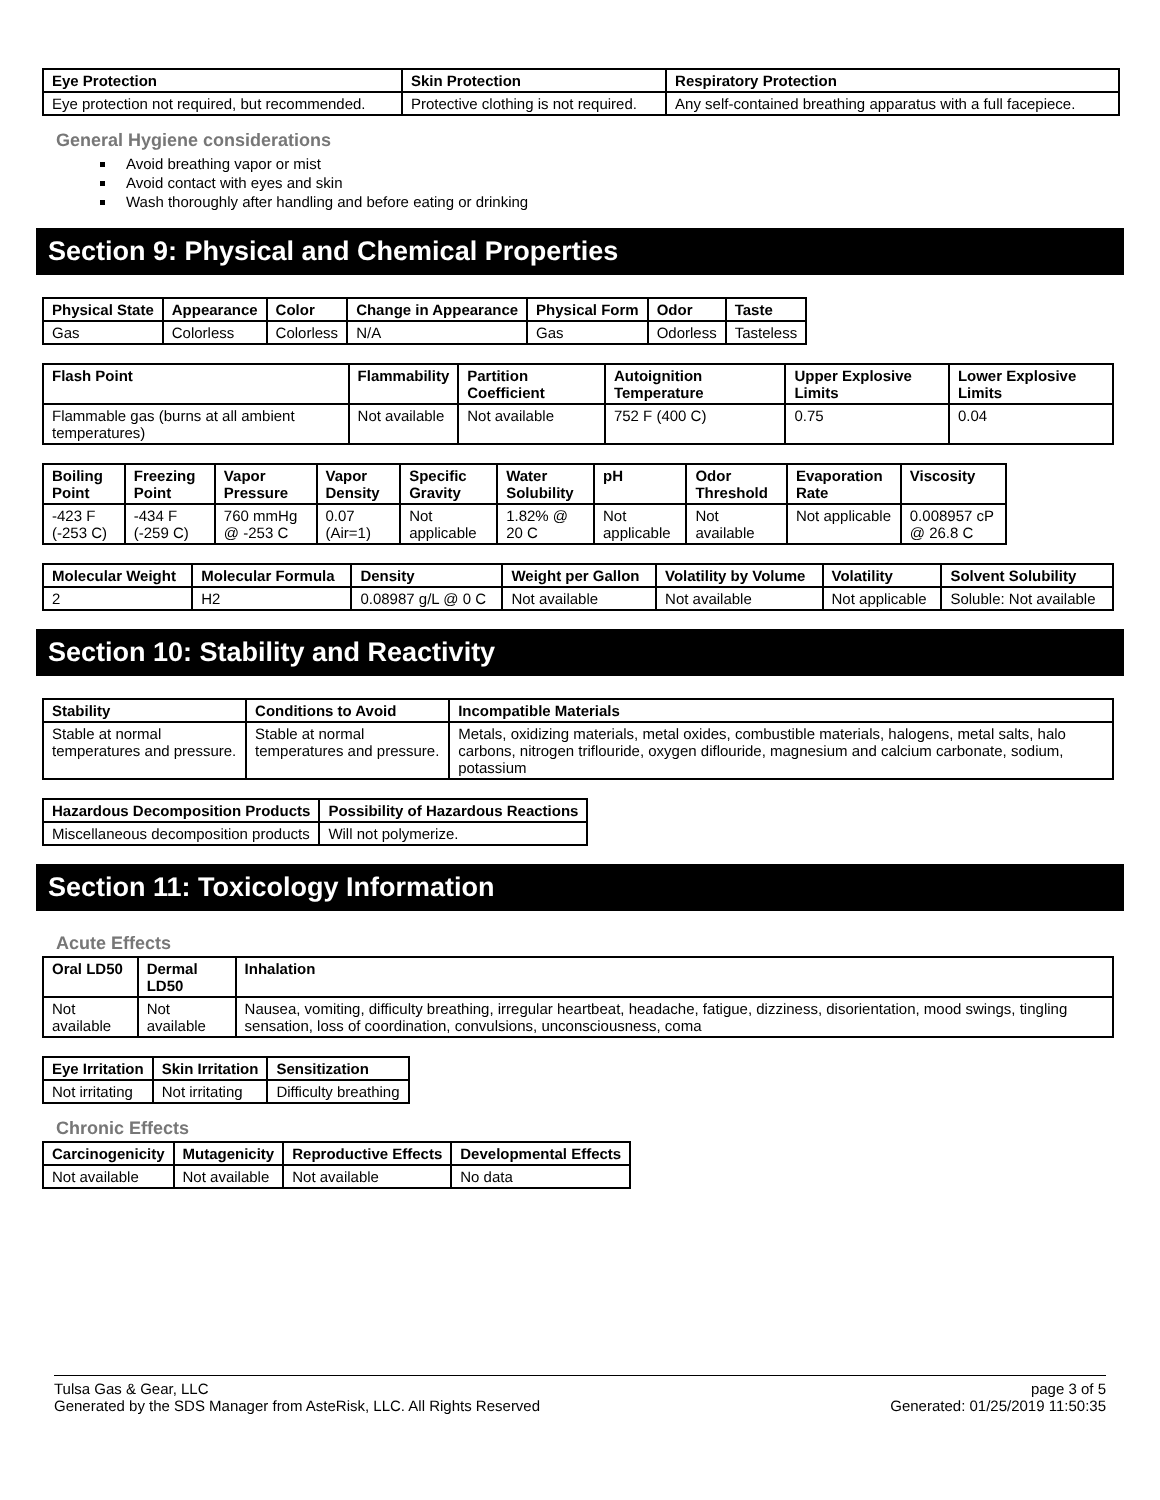| Eye Protection | Skin Protection | Respiratory Protection |
| --- | --- | --- |
| Eye protection not required, but recommended. | Protective clothing is not required. | Any self-contained breathing apparatus with a full facepiece. |
General Hygiene considerations
Avoid breathing vapor or mist
Avoid contact with eyes and skin
Wash thoroughly after handling and before eating or drinking
Section 9: Physical and Chemical Properties
| Physical State | Appearance | Color | Change in Appearance | Physical Form | Odor | Taste |
| --- | --- | --- | --- | --- | --- | --- |
| Gas | Colorless | Colorless | N/A | Gas | Odorless | Tasteless |
| Flash Point | Flammability | Partition Coefficient | Autoignition Temperature | Upper Explosive Limits | Lower Explosive Limits |
| --- | --- | --- | --- | --- | --- |
| Flammable gas (burns at all ambient temperatures) | Not available | Not available | 752 F (400 C) | 0.75 | 0.04 |
| Boiling Point | Freezing Point | Vapor Pressure | Vapor Density | Specific Gravity | Water Solubility | pH | Odor Threshold | Evaporation Rate | Viscosity |
| --- | --- | --- | --- | --- | --- | --- | --- | --- | --- |
| -423 F (-253 C) | -434 F (-259 C) | 760 mmHg @ -253 C | 0.07 (Air=1) | Not applicable | 1.82% @ 20 C | Not applicable | Not available | Not applicable | 0.008957 cP @ 26.8 C |
| Molecular Weight | Molecular Formula | Density | Weight per Gallon | Volatility by Volume | Volatility | Solvent Solubility |
| --- | --- | --- | --- | --- | --- | --- |
| 2 | H2 | 0.08987 g/L @ 0 C | Not available | Not available | Not applicable | Soluble: Not available |
Section 10: Stability and Reactivity
| Stability | Conditions to Avoid | Incompatible Materials |
| --- | --- | --- |
| Stable at normal temperatures and pressure. | Stable at normal temperatures and pressure. | Metals, oxidizing materials, metal oxides, combustible materials, halogens, metal salts, halo carbons, nitrogen triflouride, oxygen diflouride, magnesium and calcium carbonate, sodium, potassium |
| Hazardous Decomposition Products | Possibility of Hazardous Reactions |
| --- | --- |
| Miscellaneous decomposition products | Will not polymerize. |
Section 11: Toxicology Information
Acute Effects
| Oral LD50 | Dermal LD50 | Inhalation |
| --- | --- | --- |
| Not available | Not available | Nausea, vomiting, difficulty breathing, irregular heartbeat, headache, fatigue, dizziness, disorientation, mood swings, tingling sensation, loss of coordination, convulsions, unconsciousness, coma |
| Eye Irritation | Skin Irritation | Sensitization |
| --- | --- | --- |
| Not irritating | Not irritating | Difficulty breathing |
Chronic Effects
| Carcinogenicity | Mutagenicity | Reproductive Effects | Developmental Effects |
| --- | --- | --- | --- |
| Not available | Not available | Not available | No data |
Tulsa Gas & Gear, LLC
Generated by the SDS Manager from AsteRisk, LLC. All Rights Reserved
page 3 of 5
Generated: 01/25/2019 11:50:35